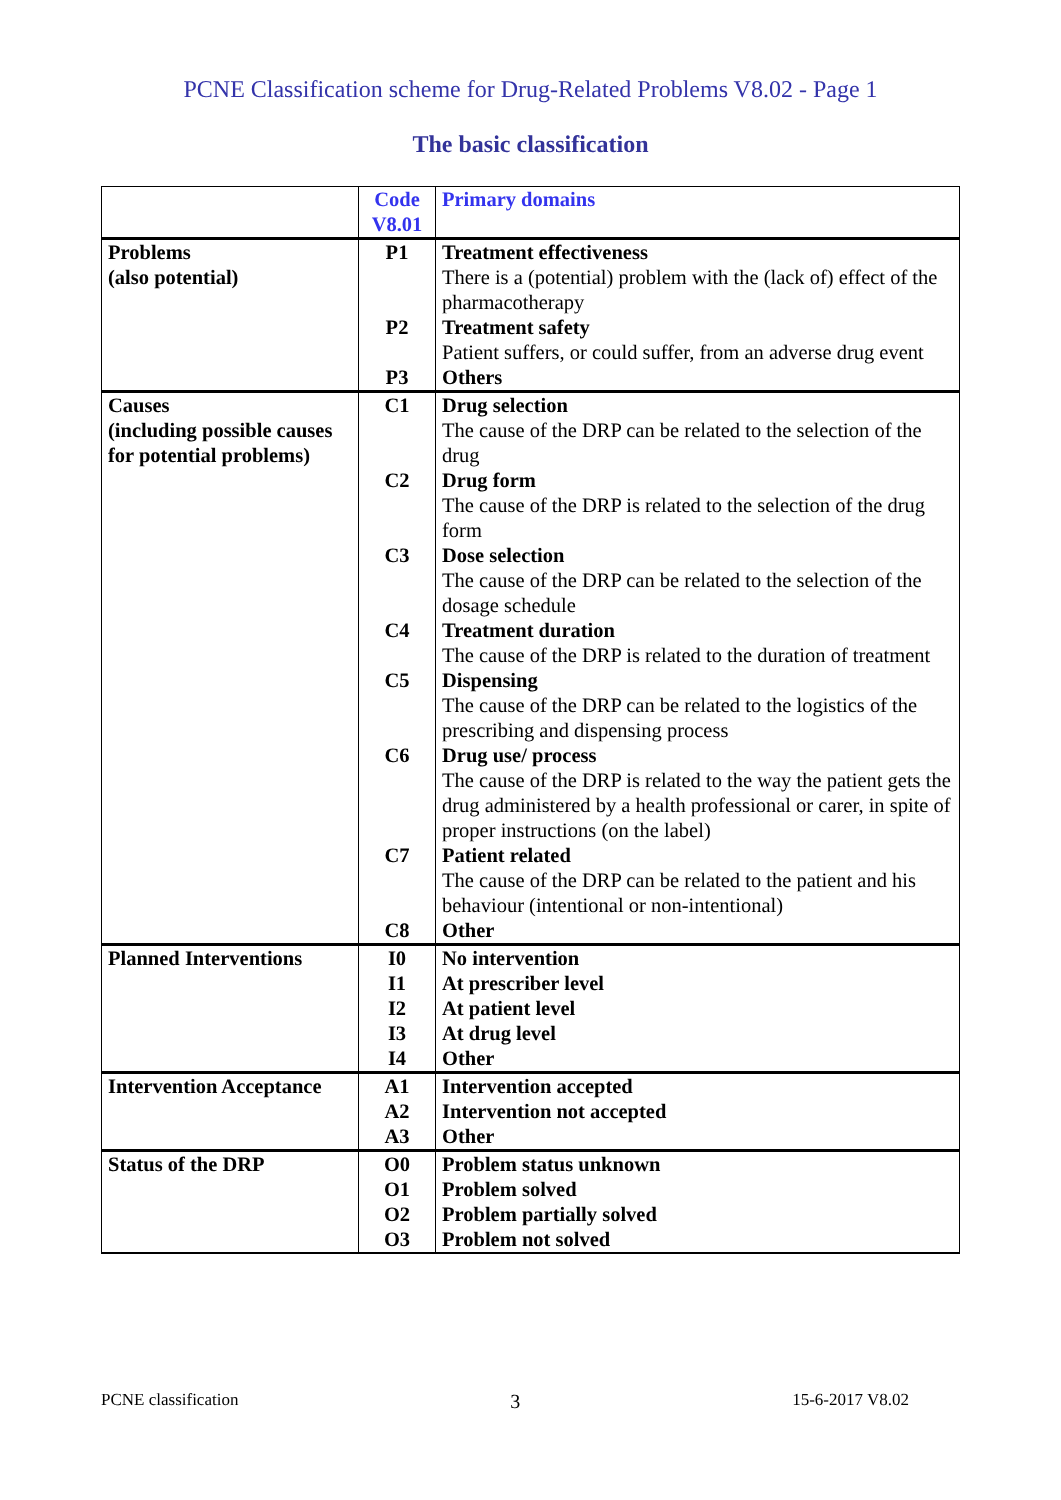PCNE Classification scheme for Drug-Related Problems V8.02 - Page 1
The basic classification
| | Code V8.01 | Primary domains |
| --- | --- | --- |
| Problems (also potential) | P1 P2 P3 | Treatment effectiveness There is a (potential) problem with the (lack of) effect of the pharmacotherapy Treatment safety Patient suffers, or could suffer, from an adverse drug event Others |
| Causes (including possible causes for potential problems) | C1 C2 C3 C4 C5 C6 C7 C8 | Drug selection The cause of the DRP can be related to the selection of the drug Drug form The cause of the DRP is related to the selection of the drug form Dose selection The cause of the DRP can be related to the selection of the dosage schedule Treatment duration The cause of the DRP is related to the duration of treatment Dispensing The cause of the DRP can be related to the logistics of the prescribing and dispensing process Drug use/ process The cause of the DRP is related to the way the patient gets the drug administered by a health professional or carer, in spite of proper instructions (on the label) Patient related The cause of the DRP can be related to the patient and his behaviour (intentional or non-intentional) Other |
| Planned Interventions | I0 I1 I2 I3 I4 | No intervention At prescriber level At patient level At drug level Other |
| Intervention Acceptance | A1 A2 A3 | Intervention accepted Intervention not accepted Other |
| Status of the DRP | O0 O1 O2 O3 | Problem status unknown Problem solved Problem partially solved Problem not solved |
PCNE classification 3 15-6-2017 V8.02